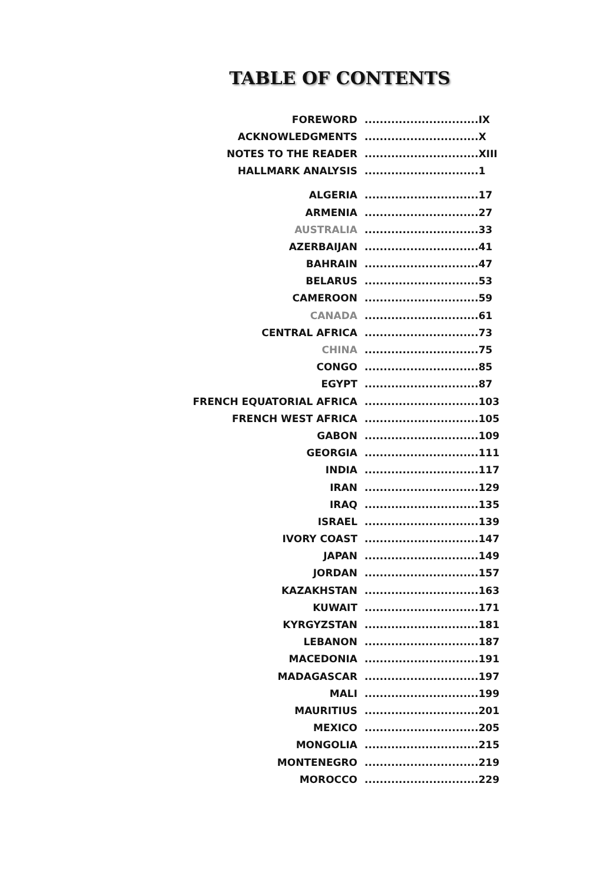TABLE OF CONTENTS
| FOREWORD | .............................. | IX |
| ACKNOWLEDGMENTS | .............................. | X |
| NOTES TO THE READER | .............................. | XIII |
| HALLMARK ANALYSIS | .............................. | 1 |
| ALGERIA | .............................. | 17 |
| ARMENIA | .............................. | 27 |
| AUSTRALIA | .............................. | 33 |
| AZERBAIJAN | .............................. | 41 |
| BAHRAIN | .............................. | 47 |
| BELARUS | .............................. | 53 |
| CAMEROON | .............................. | 59 |
| CANADA | .............................. | 61 |
| CENTRAL AFRICA | .............................. | 73 |
| CHINA | .............................. | 75 |
| CONGO | .............................. | 85 |
| EGYPT | .............................. | 87 |
| FRENCH EQUATORIAL AFRICA | .............................. | 103 |
| FRENCH WEST AFRICA | .............................. | 105 |
| GABON | .............................. | 109 |
| GEORGIA | .............................. | 111 |
| INDIA | .............................. | 117 |
| IRAN | .............................. | 129 |
| IRAQ | .............................. | 135 |
| ISRAEL | .............................. | 139 |
| IVORY COAST | .............................. | 147 |
| JAPAN | .............................. | 149 |
| JORDAN | .............................. | 157 |
| KAZAKHSTAN | .............................. | 163 |
| KUWAIT | .............................. | 171 |
| KYRGYZSTAN | .............................. | 181 |
| LEBANON | .............................. | 187 |
| MACEDONIA | .............................. | 191 |
| MADAGASCAR | .............................. | 197 |
| MALI | .............................. | 199 |
| MAURITIUS | .............................. | 201 |
| MEXICO | .............................. | 205 |
| MONGOLIA | .............................. | 215 |
| MONTENEGRO | .............................. | 219 |
| MOROCCO | .............................. | 229 |